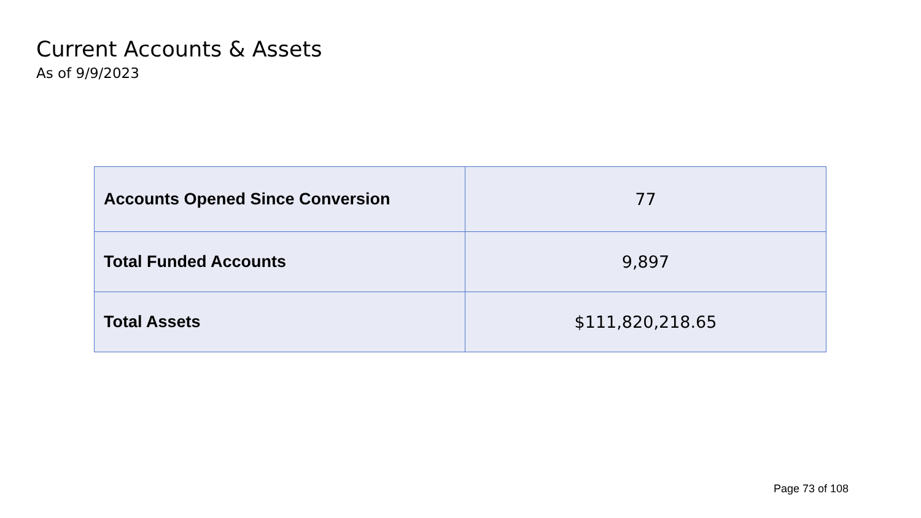Current Accounts & Assets
As of 9/9/2023
| Accounts Opened Since Conversion | 77 |
| Total Funded Accounts | 9,897 |
| Total Assets | $111,820,218.65 |
Page 73 of 108